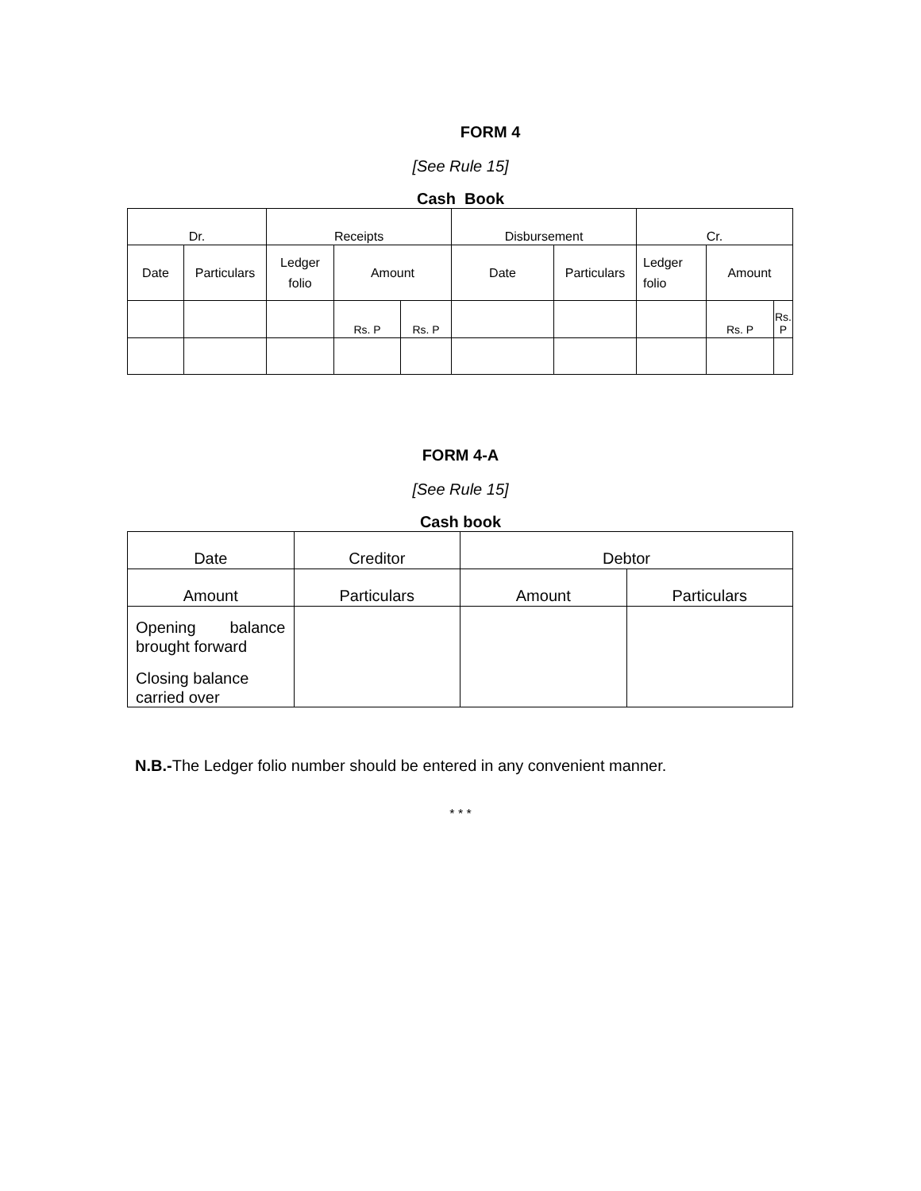FORM 4
[See Rule 15]
Cash Book
| Dr. | | Receipts | | | Disbursement | | Cr. | | |
| Date | Particulars | Ledger folio | Amount | | Date | Particulars | Ledger folio | Amount | |
| | | | Rs. P | Rs. P | | | | Rs. P | Rs. P |
FORM 4-A
[See Rule 15]
Cash book
| Date | Creditor | Debtor | |
| Amount | Particulars | Amount | Particulars |
| Opening balance brought forward Closing balance carried over | | | |
N.B.-The Ledger folio number should be entered in any convenient manner.
* * *